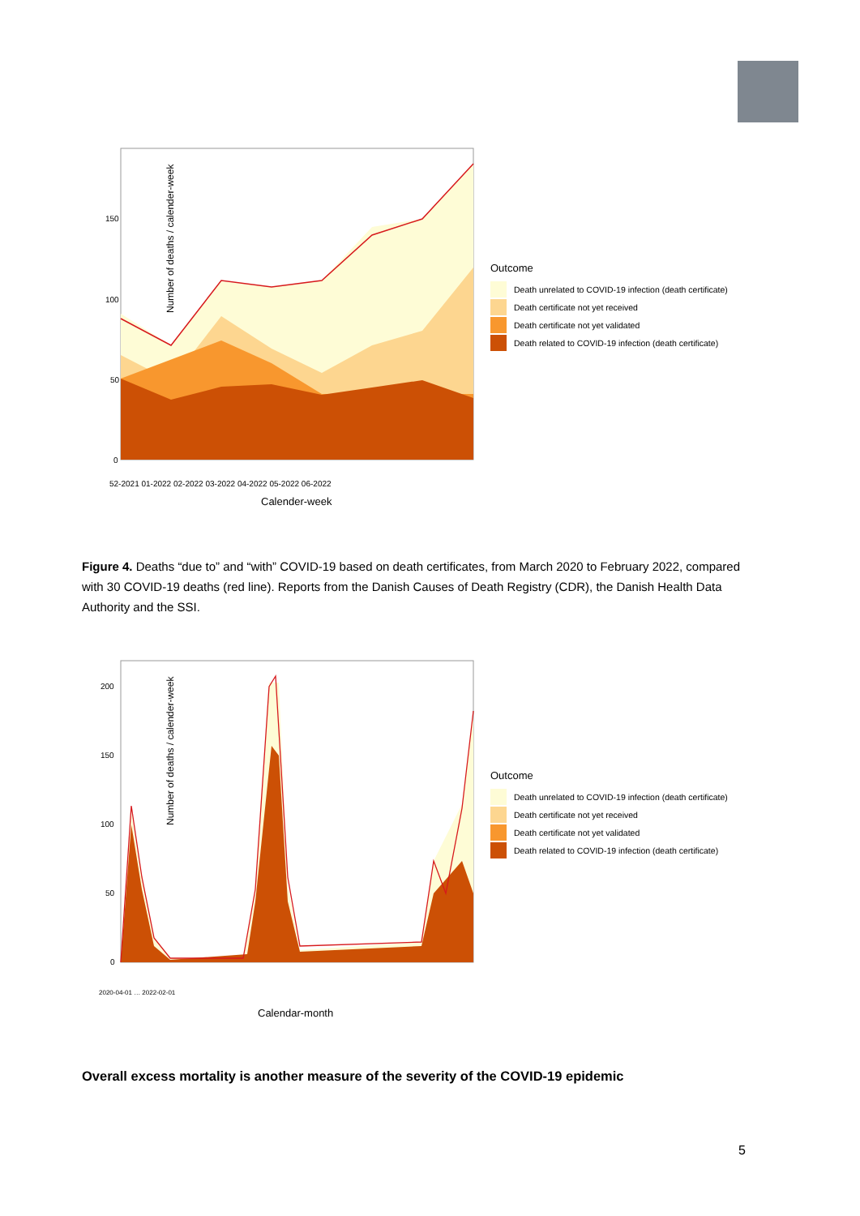Number of deaths / calender-week
Calender-week
150
100
50
0
52-2021 01-2022 02-2022 03-2022 04-2022 05-2022 06-2022
Outcome
Death unrelated to COVID-19 infection (death certificate)
Death certificate not yet received
Death certificate not yet validated
Death related to COVID-19 infection (death certificate)
Figure 4. Deaths “due to” and “with” COVID-19 based on death certificates, from March 2020 to February 2022, compared with 30 COVID-19 deaths (red line). Reports from the Danish Causes of Death Registry (CDR), the Danish Health Data Authority and the SSI.
Number of deaths / calender-week
Calendar-month
200
150
100
50
0
2020-04-01 … 2022-02-01
Outcome
Death unrelated to COVID-19 infection (death certificate)
Death certificate not yet received
Death certificate not yet validated
Death related to COVID-19 infection (death certificate)
Overall excess mortality is another measure of the severity of the COVID-19 epidemic
5